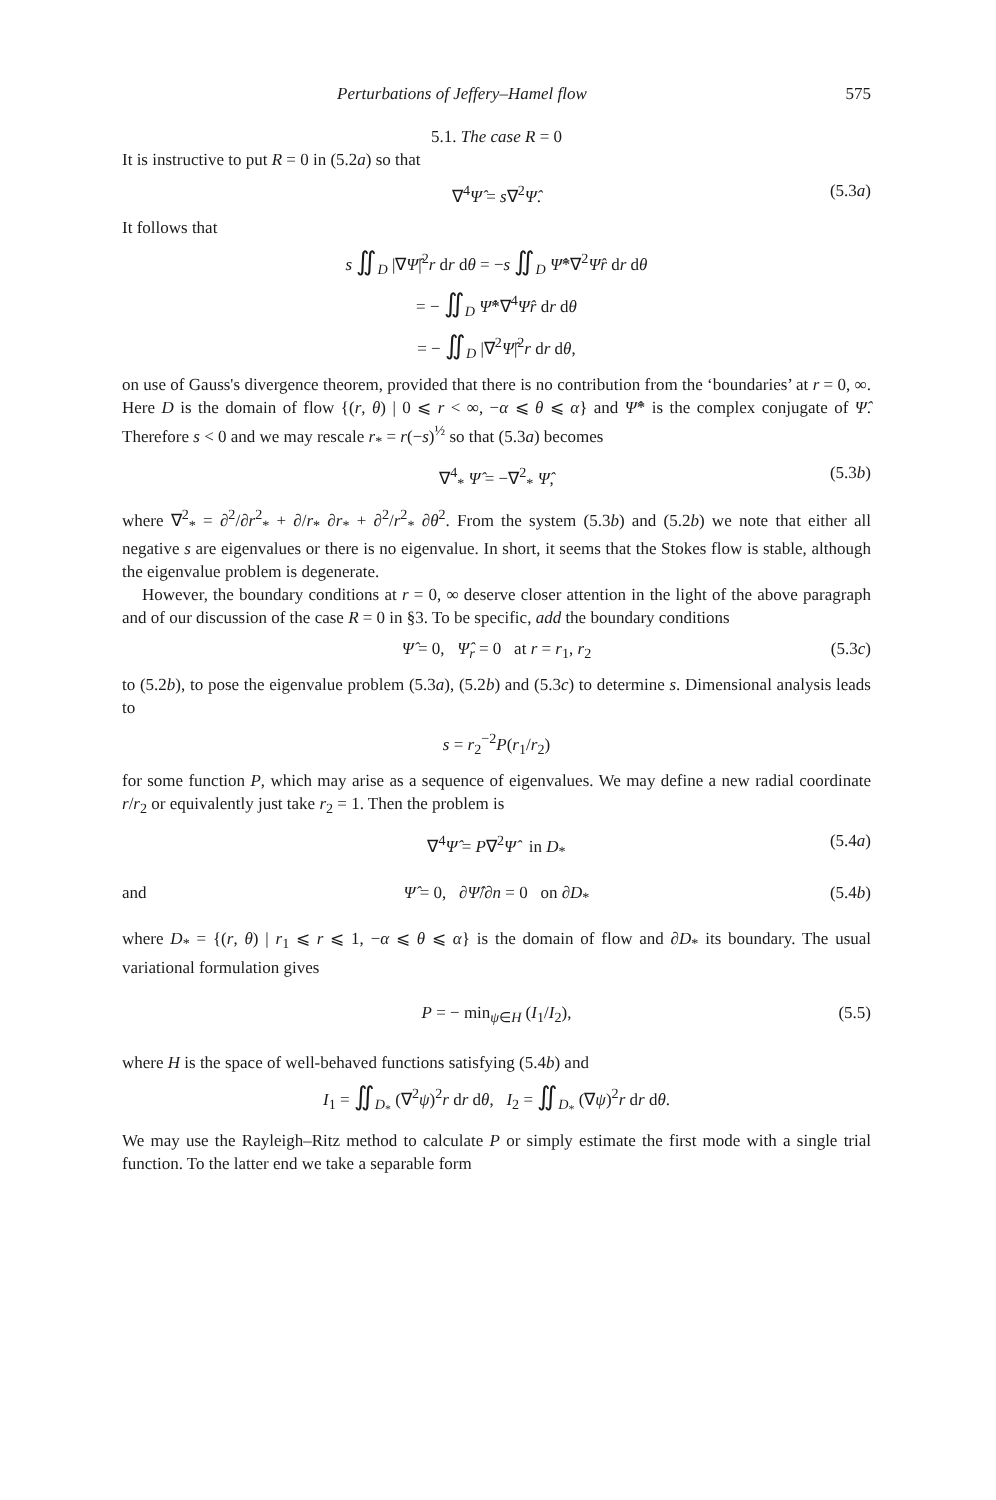Perturbations of Jeffery–Hamel flow 575
5.1. The case R = 0
It is instructive to put R = 0 in (5.2a) so that
∇<sup>4</sup>Ψ̂ = s∇<sup>2</sup>Ψ̂. (5.3a)
It follows that
s ∬<sub>D</sub> |∇Ψ̂|<sup>2</sup>r dr dθ = −s ∬<sub>D</sub> Ψ̂*∇<sup>2</sup>Ψ̂r dr dθ
= − ∬<sub>D</sub> Ψ̂*∇<sup>4</sup>Ψ̂r dr dθ
= − ∬<sub>D</sub> |∇<sup>2</sup>Ψ̂|<sup>2</sup>r dr dθ,
on use of Gauss's divergence theorem, provided that there is no contribution from the ‘boundaries’ at r = 0, ∞. Here D is the domain of flow {(r, θ) | 0 ⩽ r < ∞, −α ⩽ θ ⩽ α} and Ψ̂* is the complex conjugate of Ψ̂. Therefore s < 0 and we may rescale r<sub>*</sub> = r(−s)<sup>½</sup> so that (5.3a) becomes
∇<sup>4</sup><sub>*</sub> Ψ̂ = −∇<sup>2</sup><sub>*</sub> Ψ̂, (5.3b)
where ∇<sup>2</sup><sub>*</sub> = ∂<sup>2</sup>/∂r<sup>2</sup><sub>*</sub> + ∂/r<sub>*</sub> ∂r<sub>*</sub> + ∂<sup>2</sup>/r<sup>2</sup><sub>*</sub> ∂θ<sup>2</sup>. From the system (5.3b) and (5.2b) we note that either all negative s are eigenvalues or there is no eigenvalue. In short, it seems that the Stokes flow is stable, although the eigenvalue problem is degenerate.
However, the boundary conditions at r = 0, ∞ deserve closer attention in the light of the above paragraph and of our discussion of the case R = 0 in §3. To be specific, add the boundary conditions
Ψ̂ = 0, Ψ̂<sub>r</sub> = 0 at r = r<sub>1</sub>, r<sub>2</sub> (5.3c)
to (5.2b), to pose the eigenvalue problem (5.3a), (5.2b) and (5.3c) to determine s. Dimensional analysis leads to
s = r<sub>2</sub><sup>−2</sup>P(r<sub>1</sub>/r<sub>2</sub>)
for some function P, which may arise as a sequence of eigenvalues. We may define a new radial coordinate r/r<sub>2</sub> or equivalently just take r<sub>2</sub> = 1. Then the problem is
∇<sup>4</sup>Ψ̂ = P∇<sup>2</sup>Ψ̂ in D<sub>*</sub> (5.4a)
and Ψ̂ = 0, ∂Ψ̂/∂n = 0 on ∂D<sub>*</sub> (5.4b)
where D<sub>*</sub> = {(r, θ) | r<sub>1</sub> ⩽ r ⩽ 1, −α ⩽ θ ⩽ α} is the domain of flow and ∂D<sub>*</sub> its boundary. The usual variational formulation gives
P = − min<sub>ψ∈H</sub> (I<sub>1</sub>/I<sub>2</sub>), (5.5)
where H is the space of well-behaved functions satisfying (5.4b) and
I<sub>1</sub> = ∬<sub>D<sub>*</sub></sub> (∇<sup>2</sup>ψ)<sup>2</sup>r dr dθ, I<sub>2</sub> = ∬<sub>D<sub>*</sub></sub> (∇ψ)<sup>2</sup>r dr dθ.
We may use the Rayleigh–Ritz method to calculate P or simply estimate the first mode with a single trial function. To the latter end we take a separable form